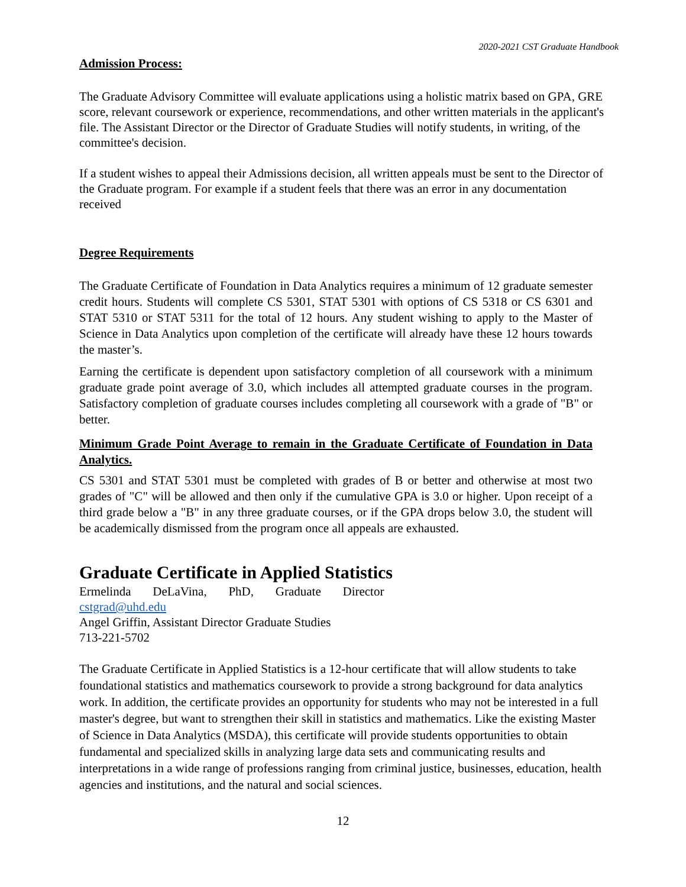2020-2021 CST Graduate Handbook
Admission Process:
The Graduate Advisory Committee will evaluate applications using a holistic matrix based on GPA, GRE score, relevant coursework or experience, recommendations, and other written materials in the applicant's file. The Assistant Director or the Director of Graduate Studies will notify students, in writing, of the committee's decision.
If a student wishes to appeal their Admissions decision, all written appeals must be sent to the Director of the Graduate program. For example if a student feels that there was an error in any documentation received
Degree Requirements
The Graduate Certificate of Foundation in Data Analytics requires a minimum of 12 graduate semester credit hours. Students will complete CS 5301, STAT 5301 with options of CS 5318 or CS 6301 and STAT 5310 or STAT 5311 for the total of 12 hours. Any student wishing to apply to the Master of Science in Data Analytics upon completion of the certificate will already have these 12 hours towards the master’s.
Earning the certificate is dependent upon satisfactory completion of all coursework with a minimum graduate grade point average of 3.0, which includes all attempted graduate courses in the program. Satisfactory completion of graduate courses includes completing all coursework with a grade of "B" or better.
Minimum Grade Point Average to remain in the Graduate Certificate of Foundation in Data Analytics.
CS 5301 and STAT 5301 must be completed with grades of B or better and otherwise at most two grades of "C" will be allowed and then only if the cumulative GPA is 3.0 or higher. Upon receipt of a third grade below a "B" in any three graduate courses, or if the GPA drops below 3.0, the student will be academically dismissed from the program once all appeals are exhausted.
Graduate Certificate in Applied Statistics
Ermelinda DeLaVina, PhD, Graduate Director
cstgrad@uhd.edu
Angel Griffin, Assistant Director Graduate Studies
713-221-5702
The Graduate Certificate in Applied Statistics is a 12-hour certificate that will allow students to take foundational statistics and mathematics coursework to provide a strong background for data analytics work. In addition, the certificate provides an opportunity for students who may not be interested in a full master's degree, but want to strengthen their skill in statistics and mathematics. Like the existing Master of Science in Data Analytics (MSDA), this certificate will provide students opportunities to obtain fundamental and specialized skills in analyzing large data sets and communicating results and interpretations in a wide range of professions ranging from criminal justice, businesses, education, health agencies and institutions, and the natural and social sciences.
12